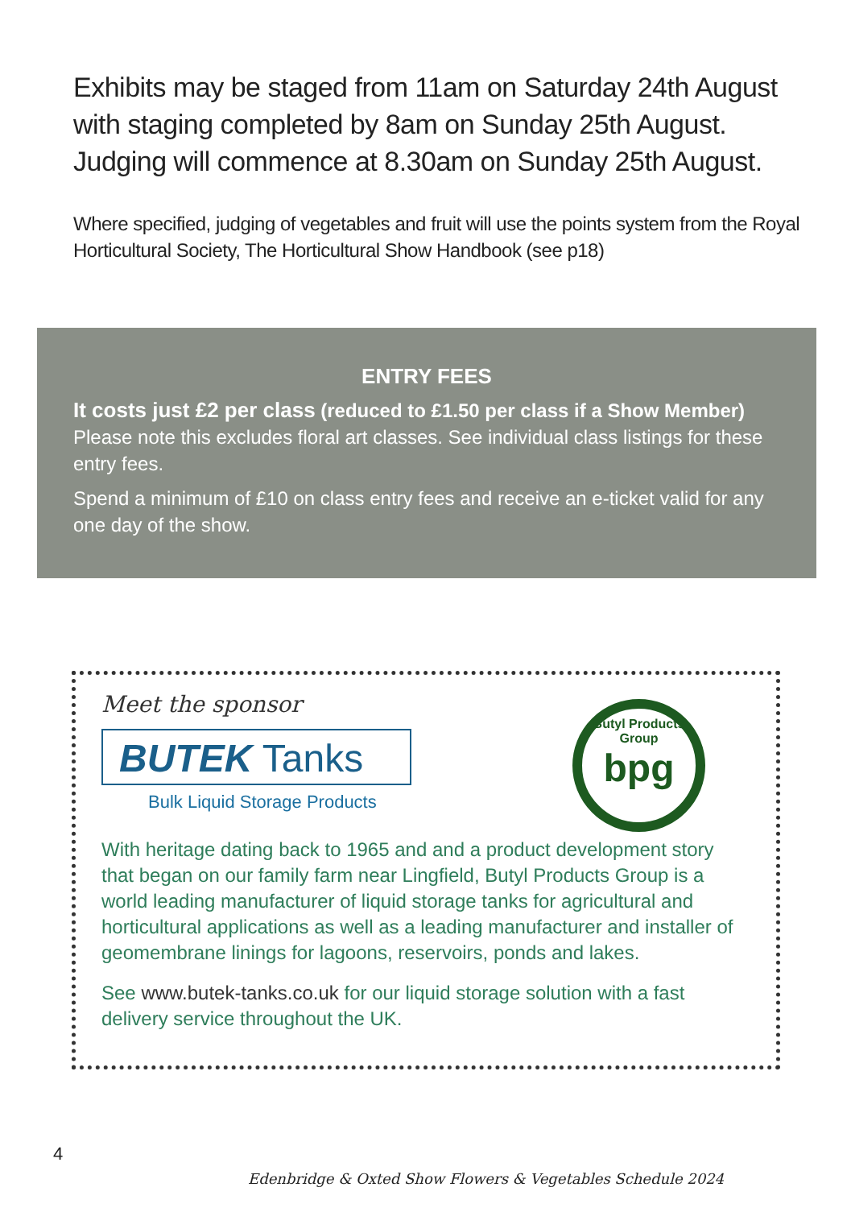Exhibits may be staged from 11am on Saturday 24th August with staging completed by 8am on Sunday 25th August. Judging will commence at 8.30am on Sunday 25th August.
Where specified, judging of vegetables and fruit will use the points system from the Royal Horticultural Society, The Horticultural Show Handbook (see p18)
ENTRY FEES
It costs just £2 per class (reduced to £1.50 per class if a Show Member)
Please note this excludes floral art classes. See individual class listings for these entry fees.
Spend a minimum of £10 on class entry fees and receive an e-ticket valid for any one day of the show.
Meet the sponsor
BUTEK Tanks
Bulk Liquid Storage Products
Butyl Products Group
bpg
With heritage dating back to 1965 and and a product development story that began on our family farm near Lingfield, Butyl Products Group is a world leading manufacturer of liquid storage tanks for agricultural and horticultural applications as well as a leading manufacturer and installer of geomembrane linings for lagoons, reservoirs, ponds and lakes.
See www.butek-tanks.co.uk for our liquid storage solution with a fast delivery service throughout the UK.
4
Edenbridge & Oxted Show Flowers & Vegetables Schedule 2024